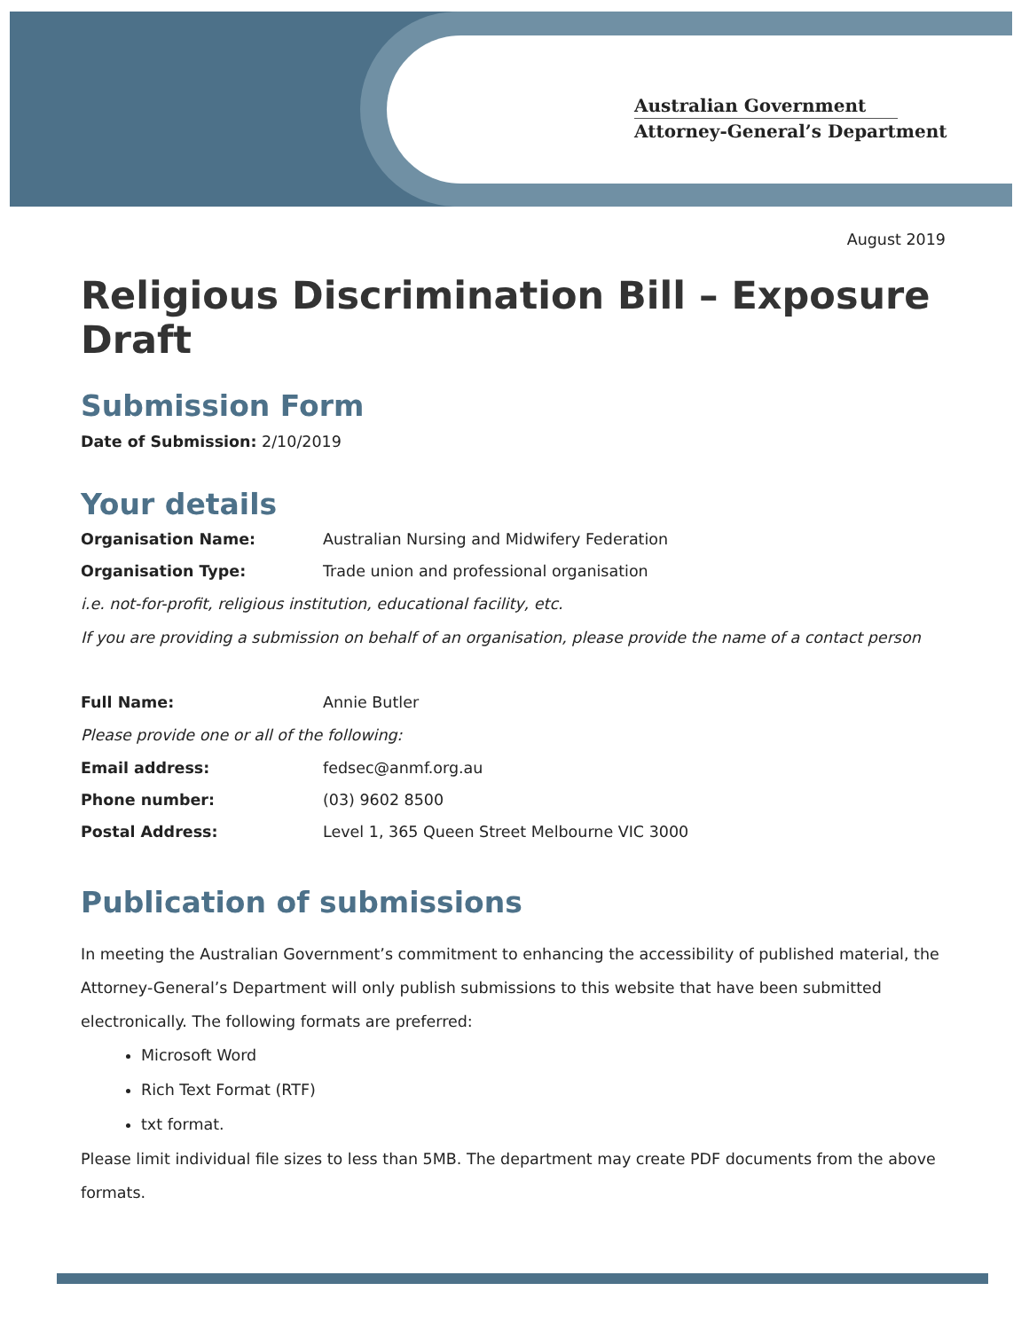Australian Government
Attorney-General’s Department
August 2019
Religious Discrimination Bill – Exposure Draft
Submission Form
Date of Submission: 2/10/2019
Your details
Organisation Name: Australian Nursing and Midwifery Federation
Organisation Type: Trade union and professional organisation
i.e. not-for-profit, religious institution, educational facility, etc.
If you are providing a submission on behalf of an organisation, please provide the name of a contact person
Full Name: Annie Butler
Please provide one or all of the following:
Email address: fedsec@anmf.org.au
Phone number: (03) 9602 8500
Postal Address: Level 1, 365 Queen Street Melbourne VIC 3000
Publication of submissions
In meeting the Australian Government’s commitment to enhancing the accessibility of published material, the Attorney-General’s Department will only publish submissions to this website that have been submitted electronically. The following formats are preferred:
Microsoft Word
Rich Text Format (RTF)
txt format.
Please limit individual file sizes to less than 5MB. The department may create PDF documents from the above formats.